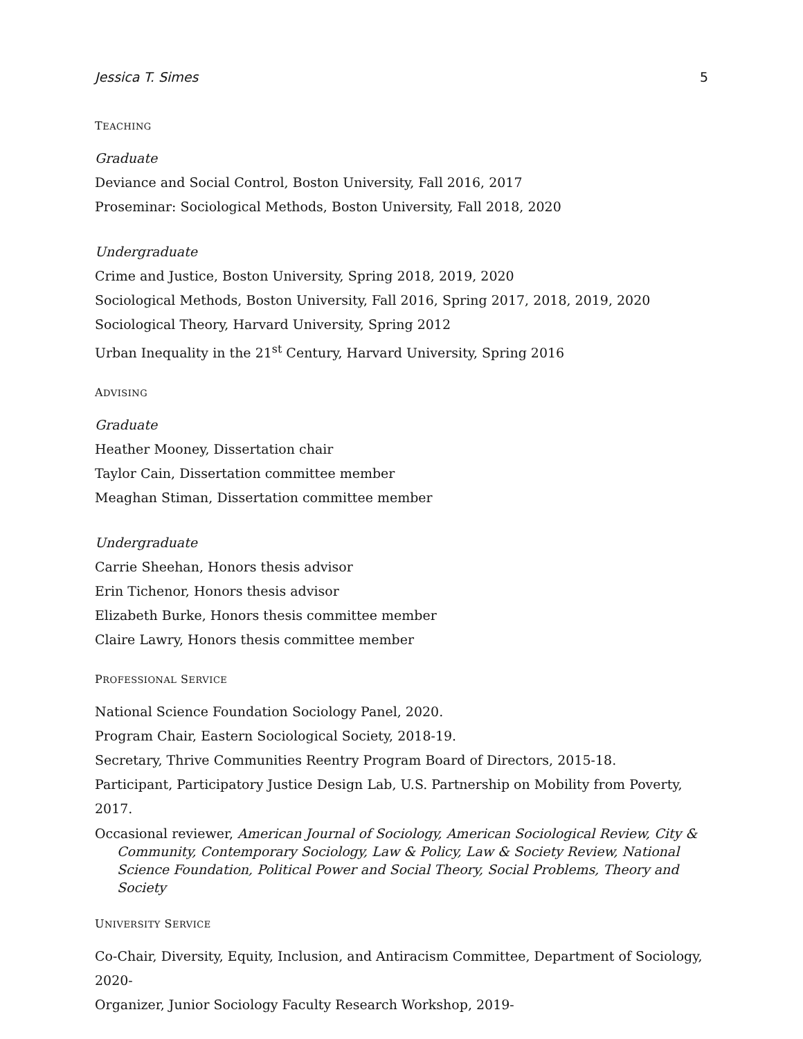Jessica T. Simes 5
TEACHING
Graduate
Deviance and Social Control, Boston University, Fall 2016, 2017
Proseminar: Sociological Methods, Boston University, Fall 2018, 2020
Undergraduate
Crime and Justice, Boston University, Spring 2018, 2019, 2020
Sociological Methods, Boston University, Fall 2016, Spring 2017, 2018, 2019, 2020
Sociological Theory, Harvard University, Spring 2012
Urban Inequality in the 21<sup>st</sup> Century, Harvard University, Spring 2016
ADVISING
Graduate
Heather Mooney, Dissertation chair
Taylor Cain, Dissertation committee member
Meaghan Stiman, Dissertation committee member
Undergraduate
Carrie Sheehan, Honors thesis advisor
Erin Tichenor, Honors thesis advisor
Elizabeth Burke, Honors thesis committee member
Claire Lawry, Honors thesis committee member
PROFESSIONAL SERVICE
National Science Foundation Sociology Panel, 2020.
Program Chair, Eastern Sociological Society, 2018-19.
Secretary, Thrive Communities Reentry Program Board of Directors, 2015-18.
Participant, Participatory Justice Design Lab, U.S. Partnership on Mobility from Poverty, 2017.
Occasional reviewer, American Journal of Sociology, American Sociological Review, City & Community, Contemporary Sociology, Law & Policy, Law & Society Review, National Science Foundation, Political Power and Social Theory, Social Problems, Theory and Society
UNIVERSITY SERVICE
Co-Chair, Diversity, Equity, Inclusion, and Antiracism Committee, Department of Sociology, 2020-
Organizer, Junior Sociology Faculty Research Workshop, 2019-